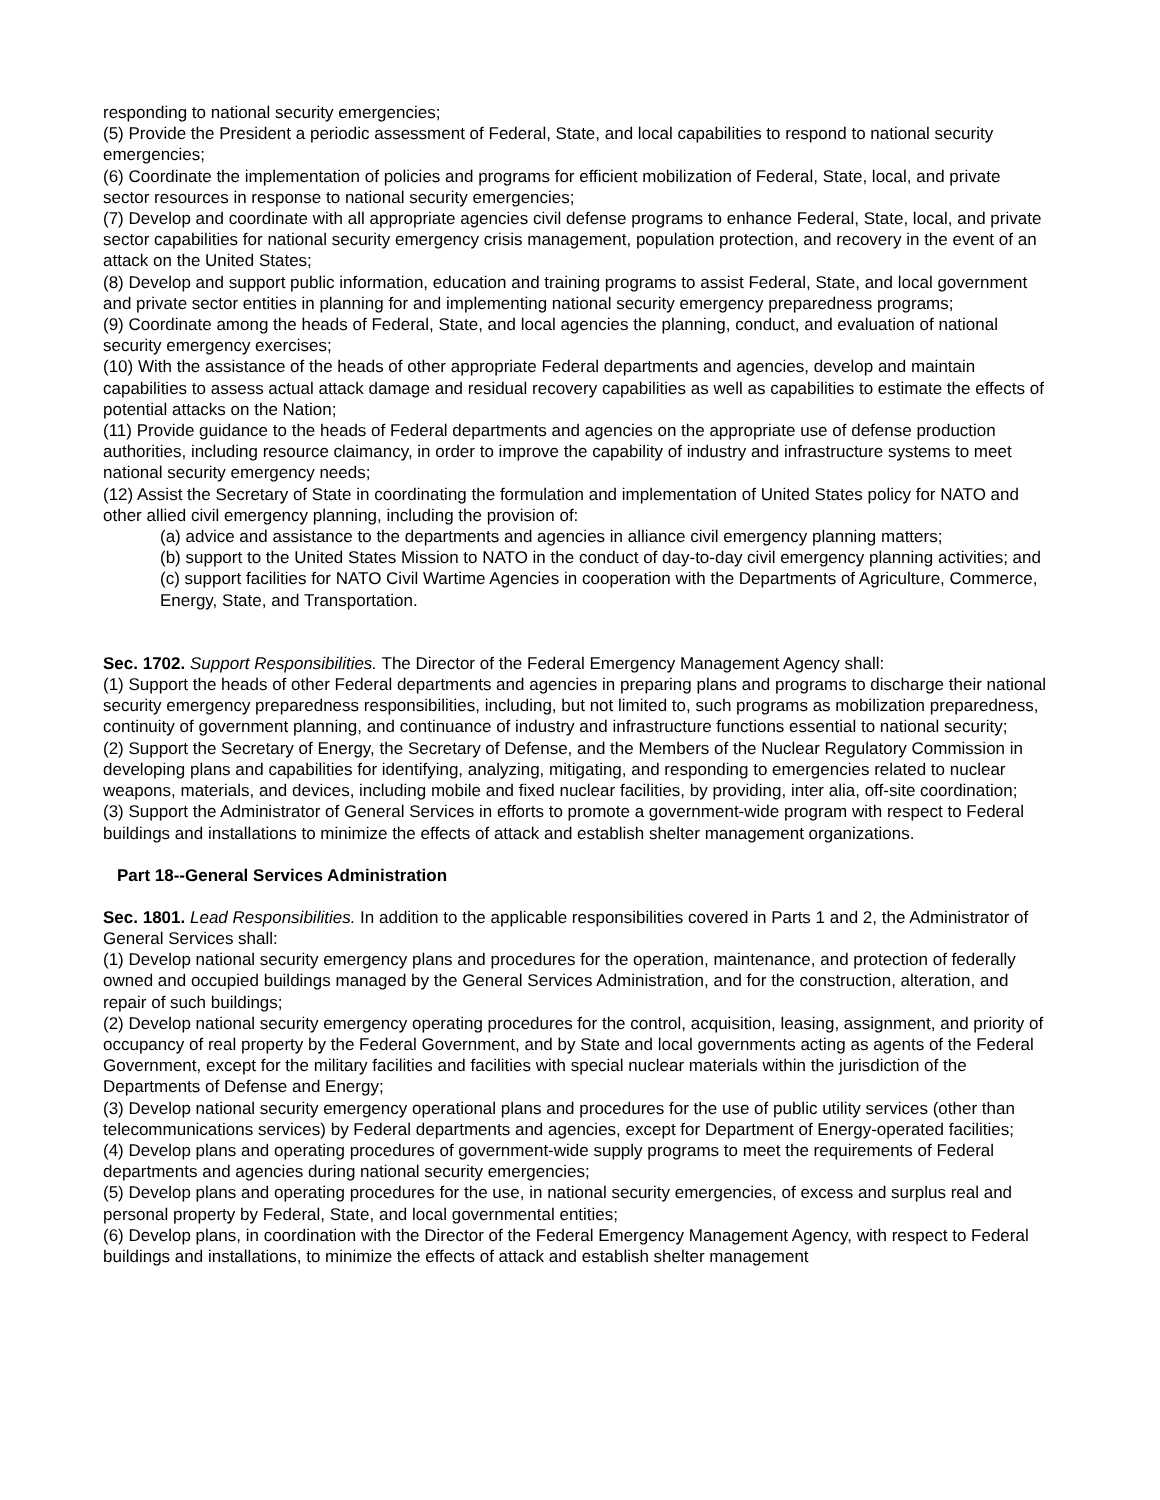responding to national security emergencies;
(5) Provide the President a periodic assessment of Federal, State, and local capabilities to respond to national security emergencies;
(6) Coordinate the implementation of policies and programs for efficient mobilization of Federal, State, local, and private sector resources in response to national security emergencies;
(7) Develop and coordinate with all appropriate agencies civil defense programs to enhance Federal, State, local, and private sector capabilities for national security emergency crisis management, population protection, and recovery in the event of an attack on the United States;
(8) Develop and support public information, education and training programs to assist Federal, State, and local government and private sector entities in planning for and implementing national security emergency preparedness programs;
(9) Coordinate among the heads of Federal, State, and local agencies the planning, conduct, and evaluation of national security emergency exercises;
(10) With the assistance of the heads of other appropriate Federal departments and agencies, develop and maintain capabilities to assess actual attack damage and residual recovery capabilities as well as capabilities to estimate the effects of potential attacks on the Nation;
(11) Provide guidance to the heads of Federal departments and agencies on the appropriate use of defense production authorities, including resource claimancy, in order to improve the capability of industry and infrastructure systems to meet national security emergency needs;
(12) Assist the Secretary of State in coordinating the formulation and implementation of United States policy for NATO and other allied civil emergency planning, including the provision of:
(a) advice and assistance to the departments and agencies in alliance civil emergency planning matters;
(b) support to the United States Mission to NATO in the conduct of day-to-day civil emergency planning activities; and
(c) support facilities for NATO Civil Wartime Agencies in cooperation with the Departments of Agriculture, Commerce, Energy, State, and Transportation.
Sec. 1702. Support Responsibilities. The Director of the Federal Emergency Management Agency shall:
(1) Support the heads of other Federal departments and agencies in preparing plans and programs to discharge their national security emergency preparedness responsibilities, including, but not limited to, such programs as mobilization preparedness, continuity of government planning, and continuance of industry and infrastructure functions essential to national security;
(2) Support the Secretary of Energy, the Secretary of Defense, and the Members of the Nuclear Regulatory Commission in developing plans and capabilities for identifying, analyzing, mitigating, and responding to emergencies related to nuclear weapons, materials, and devices, including mobile and fixed nuclear facilities, by providing, inter alia, off-site coordination;
(3) Support the Administrator of General Services in efforts to promote a government-wide program with respect to Federal buildings and installations to minimize the effects of attack and establish shelter management organizations.
Part 18--General Services Administration
Sec. 1801. Lead Responsibilities. In addition to the applicable responsibilities covered in Parts 1 and 2, the Administrator of General Services shall:
(1) Develop national security emergency plans and procedures for the operation, maintenance, and protection of federally owned and occupied buildings managed by the General Services Administration, and for the construction, alteration, and repair of such buildings;
(2) Develop national security emergency operating procedures for the control, acquisition, leasing, assignment, and priority of occupancy of real property by the Federal Government, and by State and local governments acting as agents of the Federal Government, except for the military facilities and facilities with special nuclear materials within the jurisdiction of the Departments of Defense and Energy;
(3) Develop national security emergency operational plans and procedures for the use of public utility services (other than telecommunications services) by Federal departments and agencies, except for Department of Energy-operated facilities;
(4) Develop plans and operating procedures of government-wide supply programs to meet the requirements of Federal departments and agencies during national security emergencies;
(5) Develop plans and operating procedures for the use, in national security emergencies, of excess and surplus real and personal property by Federal, State, and local governmental entities;
(6) Develop plans, in coordination with the Director of the Federal Emergency Management Agency, with respect to Federal buildings and installations, to minimize the effects of attack and establish shelter management